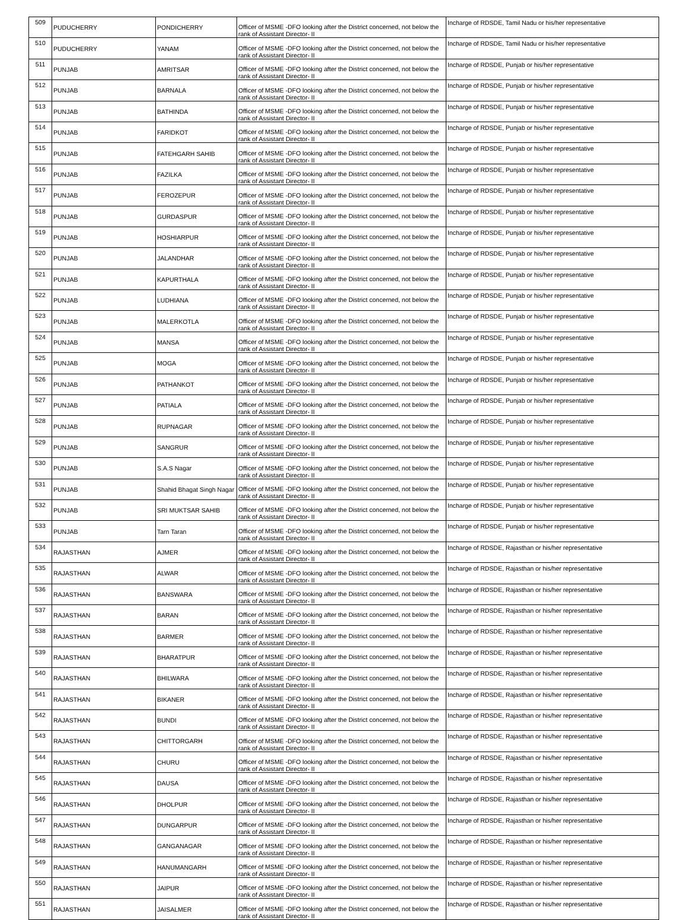| 509 | PUDUCHERRY | PONDICHERRY | Officer of MSME -DFO looking after the District concerned, not below the rank of Assistant Director- II | Incharge of RDSDE, Tamil Nadu or his/her representative |
| 510 | PUDUCHERRY | YANAM | Officer of MSME -DFO looking after the District concerned, not below the rank of Assistant Director- II | Incharge of RDSDE, Tamil Nadu or his/her representative |
| 511 | PUNJAB | AMRITSAR | Officer of MSME -DFO looking after the District concerned, not below the rank of Assistant Director- II | Incharge of RDSDE, Punjab or his/her representative |
| 512 | PUNJAB | BARNALA | Officer of MSME -DFO looking after the District concerned, not below the rank of Assistant Director- II | Incharge of RDSDE, Punjab or his/her representative |
| 513 | PUNJAB | BATHINDA | Officer of MSME -DFO looking after the District concerned, not below the rank of Assistant Director- II | Incharge of RDSDE, Punjab or his/her representative |
| 514 | PUNJAB | FARIDKOT | Officer of MSME -DFO looking after the District concerned, not below the rank of Assistant Director- II | Incharge of RDSDE, Punjab or his/her representative |
| 515 | PUNJAB | FATEHGARH SAHIB | Officer of MSME -DFO looking after the District concerned, not below the rank of Assistant Director- II | Incharge of RDSDE, Punjab or his/her representative |
| 516 | PUNJAB | FAZILKA | Officer of MSME -DFO looking after the District concerned, not below the rank of Assistant Director- II | Incharge of RDSDE, Punjab or his/her representative |
| 517 | PUNJAB | FEROZEPUR | Officer of MSME -DFO looking after the District concerned, not below the rank of Assistant Director- II | Incharge of RDSDE, Punjab or his/her representative |
| 518 | PUNJAB | GURDASPUR | Officer of MSME -DFO looking after the District concerned, not below the rank of Assistant Director- II | Incharge of RDSDE, Punjab or his/her representative |
| 519 | PUNJAB | HOSHIARPUR | Officer of MSME -DFO looking after the District concerned, not below the rank of Assistant Director- II | Incharge of RDSDE, Punjab or his/her representative |
| 520 | PUNJAB | JALANDHAR | Officer of MSME -DFO looking after the District concerned, not below the rank of Assistant Director- II | Incharge of RDSDE, Punjab or his/her representative |
| 521 | PUNJAB | KAPURTHALA | Officer of MSME -DFO looking after the District concerned, not below the rank of Assistant Director- II | Incharge of RDSDE, Punjab or his/her representative |
| 522 | PUNJAB | LUDHIANA | Officer of MSME -DFO looking after the District concerned, not below the rank of Assistant Director- II | Incharge of RDSDE, Punjab or his/her representative |
| 523 | PUNJAB | MALERKOTLA | Officer of MSME -DFO looking after the District concerned, not below the rank of Assistant Director- II | Incharge of RDSDE, Punjab or his/her representative |
| 524 | PUNJAB | MANSA | Officer of MSME -DFO looking after the District concerned, not below the rank of Assistant Director- II | Incharge of RDSDE, Punjab or his/her representative |
| 525 | PUNJAB | MOGA | Officer of MSME -DFO looking after the District concerned, not below the rank of Assistant Director- II | Incharge of RDSDE, Punjab or his/her representative |
| 526 | PUNJAB | PATHANKOT | Officer of MSME -DFO looking after the District concerned, not below the rank of Assistant Director- II | Incharge of RDSDE, Punjab or his/her representative |
| 527 | PUNJAB | PATIALA | Officer of MSME -DFO looking after the District concerned, not below the rank of Assistant Director- II | Incharge of RDSDE, Punjab or his/her representative |
| 528 | PUNJAB | RUPNAGAR | Officer of MSME -DFO looking after the District concerned, not below the rank of Assistant Director- II | Incharge of RDSDE, Punjab or his/her representative |
| 529 | PUNJAB | SANGRUR | Officer of MSME -DFO looking after the District concerned, not below the rank of Assistant Director- II | Incharge of RDSDE, Punjab or his/her representative |
| 530 | PUNJAB | S.A.S Nagar | Officer of MSME -DFO looking after the District concerned, not below the rank of Assistant Director- II | Incharge of RDSDE, Punjab or his/her representative |
| 531 | PUNJAB | Shahid Bhagat Singh Nagar | Officer of MSME -DFO looking after the District concerned, not below the rank of Assistant Director- II | Incharge of RDSDE, Punjab or his/her representative |
| 532 | PUNJAB | SRI MUKTSAR SAHIB | Officer of MSME -DFO looking after the District concerned, not below the rank of Assistant Director- II | Incharge of RDSDE, Punjab or his/her representative |
| 533 | PUNJAB | Tarn Taran | Officer of MSME -DFO looking after the District concerned, not below the rank of Assistant Director- II | Incharge of RDSDE, Punjab or his/her representative |
| 534 | RAJASTHAN | AJMER | Officer of MSME -DFO looking after the District concerned, not below the rank of Assistant Director- II | Incharge of RDSDE, Rajasthan or his/her representative |
| 535 | RAJASTHAN | ALWAR | Officer of MSME -DFO looking after the District concerned, not below the rank of Assistant Director- II | Incharge of RDSDE, Rajasthan or his/her representative |
| 536 | RAJASTHAN | BANSWARA | Officer of MSME -DFO looking after the District concerned, not below the rank of Assistant Director- II | Incharge of RDSDE, Rajasthan or his/her representative |
| 537 | RAJASTHAN | BARAN | Officer of MSME -DFO looking after the District concerned, not below the rank of Assistant Director- II | Incharge of RDSDE, Rajasthan or his/her representative |
| 538 | RAJASTHAN | BARMER | Officer of MSME -DFO looking after the District concerned, not below the rank of Assistant Director- II | Incharge of RDSDE, Rajasthan or his/her representative |
| 539 | RAJASTHAN | BHARATPUR | Officer of MSME -DFO looking after the District concerned, not below the rank of Assistant Director- II | Incharge of RDSDE, Rajasthan or his/her representative |
| 540 | RAJASTHAN | BHILWARA | Officer of MSME -DFO looking after the District concerned, not below the rank of Assistant Director- II | Incharge of RDSDE, Rajasthan or his/her representative |
| 541 | RAJASTHAN | BIKANER | Officer of MSME -DFO looking after the District concerned, not below the rank of Assistant Director- II | Incharge of RDSDE, Rajasthan or his/her representative |
| 542 | RAJASTHAN | BUNDI | Officer of MSME -DFO looking after the District concerned, not below the rank of Assistant Director- II | Incharge of RDSDE, Rajasthan or his/her representative |
| 543 | RAJASTHAN | CHITTORGARH | Officer of MSME -DFO looking after the District concerned, not below the rank of Assistant Director- II | Incharge of RDSDE, Rajasthan or his/her representative |
| 544 | RAJASTHAN | CHURU | Officer of MSME -DFO looking after the District concerned, not below the rank of Assistant Director- II | Incharge of RDSDE, Rajasthan or his/her representative |
| 545 | RAJASTHAN | DAUSA | Officer of MSME -DFO looking after the District concerned, not below the rank of Assistant Director- II | Incharge of RDSDE, Rajasthan or his/her representative |
| 546 | RAJASTHAN | DHOLPUR | Officer of MSME -DFO looking after the District concerned, not below the rank of Assistant Director- II | Incharge of RDSDE, Rajasthan or his/her representative |
| 547 | RAJASTHAN | DUNGARPUR | Officer of MSME -DFO looking after the District concerned, not below the rank of Assistant Director- II | Incharge of RDSDE, Rajasthan or his/her representative |
| 548 | RAJASTHAN | GANGANAGAR | Officer of MSME -DFO looking after the District concerned, not below the rank of Assistant Director- II | Incharge of RDSDE, Rajasthan or his/her representative |
| 549 | RAJASTHAN | HANUMANGARH | Officer of MSME -DFO looking after the District concerned, not below the rank of Assistant Director- II | Incharge of RDSDE, Rajasthan or his/her representative |
| 550 | RAJASTHAN | JAIPUR | Officer of MSME -DFO looking after the District concerned, not below the rank of Assistant Director- II | Incharge of RDSDE, Rajasthan or his/her representative |
| 551 | RAJASTHAN | JAISALMER | Officer of MSME -DFO looking after the District concerned, not below the rank of Assistant Director- II | Incharge of RDSDE, Rajasthan or his/her representative |